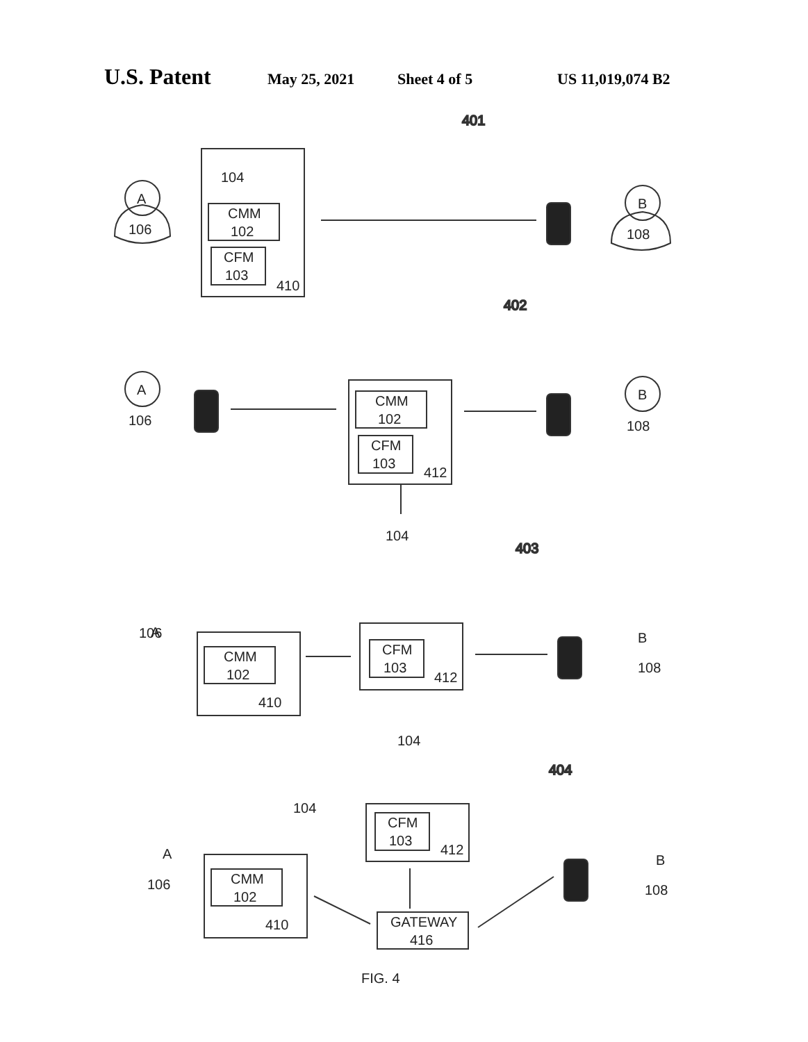U.S. Patent May 25, 2021 Sheet 4 of 5 US 11,019,074 B2
401
A
106
104
CMM
102
CFM
103
410
B
108
402
A
106
CMM
102
CFM
103
412
104
B
108
403
106
A
CMM
102
410
CFM
103
412
104
B
108
404
104
CFM
103
412
A
106
CMM
102
410
GATEWAY
416
B
108
FIG. 4